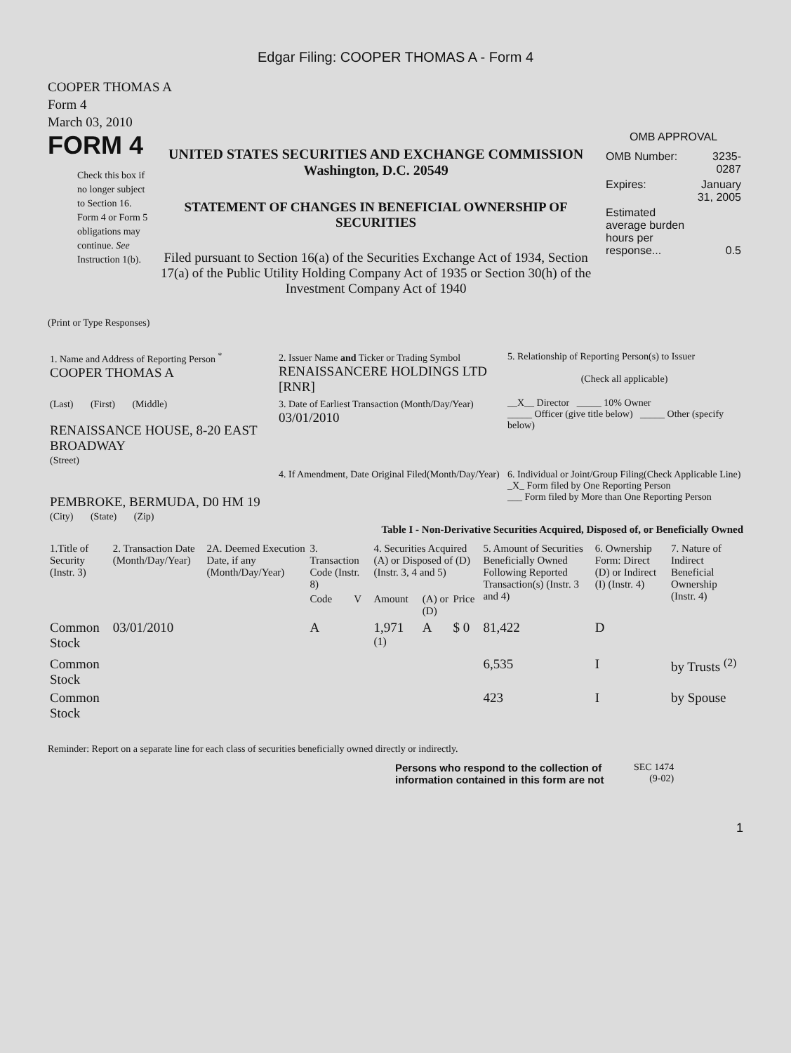Edgar Filing: COOPER THOMAS A - Form 4
COOPER THOMAS A
Form 4
March 03, 2010
FORM 4
Check this box if no longer subject to Section 16. Form 4 or Form 5 obligations may continue. See Instruction 1(b).
UNITED STATES SECURITIES AND EXCHANGE COMMISSION
Washington, D.C. 20549
STATEMENT OF CHANGES IN BENEFICIAL OWNERSHIP OF SECURITIES
Filed pursuant to Section 16(a) of the Securities Exchange Act of 1934, Section 17(a) of the Public Utility Holding Company Act of 1935 or Section 30(h) of the Investment Company Act of 1940
OMB APPROVAL
| OMB Number: | 3235-0287 |
| Expires: | January 31, 2005 |
| Estimated average burden hours per response... | 0.5 |
(Print or Type Responses)
| 1. Name and Address of Reporting Person <sup>*</sup> COOPER THOMAS A | 2. Issuer Name and Ticker or Trading Symbol RENAISSANCERE HOLDINGS LTD [RNR] | 5. Relationship of Reporting Person(s) to Issuer (Check all applicable) |
| (Last) (First) (Middle) RENAISSANCE HOUSE, 8-20 EAST BROADWAY (Street) | 3. Date of Earliest Transaction (Month/Day/Year) 03/01/2010 | __X__ Director _____ 10% Owner _____ Officer (give title below) _____ Other (specify below) |
| PEMBROKE, BERMUDA, D0 HM 19 (City) (State) (Zip) | 4. If Amendment, Date Original Filed(Month/Day/Year) | 6. Individual or Joint/Group Filing(Check Applicable Line) _X_ Form filed by One Reporting Person ___ Form filed by More than One Reporting Person |
Table I - Non-Derivative Securities Acquired, Disposed of, or Beneficially Owned
| 1.Title of Security (Instr. 3) | 2. Transaction Date (Month/Day/Year) | 2A. Deemed Execution Date, if any (Month/Day/Year) | 3. Transaction Code (Instr. 8) | | 4. Securities Acquired (A) or Disposed of (D) (Instr. 3, 4 and 5) | | | 5. Amount of Securities Beneficially Owned Following Reported Transaction(s) (Instr. 3 and 4) | 6. Ownership Form: Direct (D) or Indirect (I) (Instr. 4) | 7. Nature of Indirect Beneficial Ownership (Instr. 4) |
| --- | --- | --- | --- | --- | --- | --- | --- | --- | --- | --- |
| | | | Code | V | Amount | (A) or (D) | Price | | | |
| Common Stock | 03/01/2010 | | A | | 1,971 <sup>(1)</sup> | A | $ 0 | 81,422 | D | |
| Common Stock | | | | | | | | 6,535 | I | by Trusts <sup>(2)</sup> |
| Common Stock | | | | | | | | 423 | I | by Spouse |
Reminder: Report on a separate line for each class of securities beneficially owned directly or indirectly.
Persons who respond to the collection of information contained in this form are not
SEC 1474
(9-02)
1